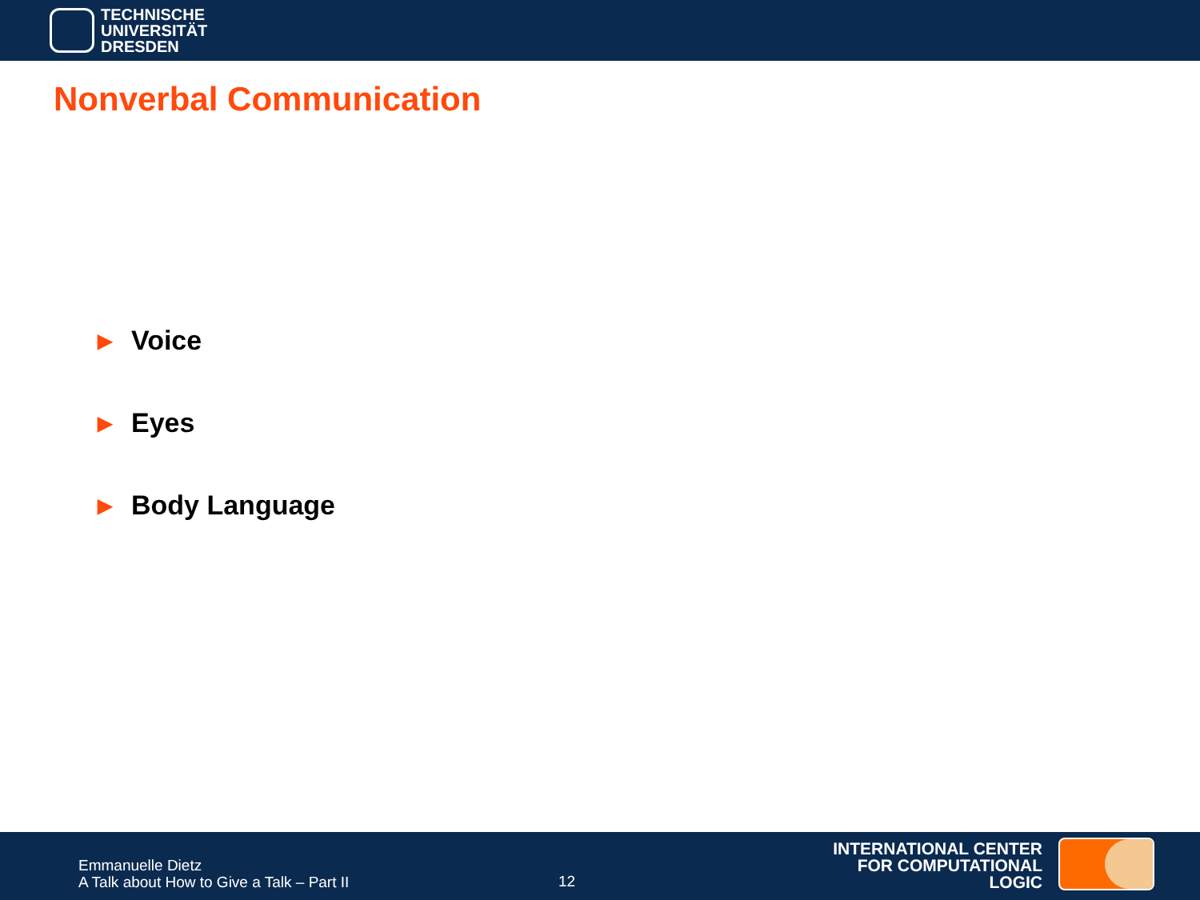TECHNISCHE
UNIVERSITÄT
DRESDEN
Nonverbal Communication
▶ Voice
▶ Eyes
▶ Body Language
Emmanuelle Dietz
A Talk about How to Give a Talk – Part II
12
INTERNATIONAL CENTER
FOR COMPUTATIONAL LOGIC